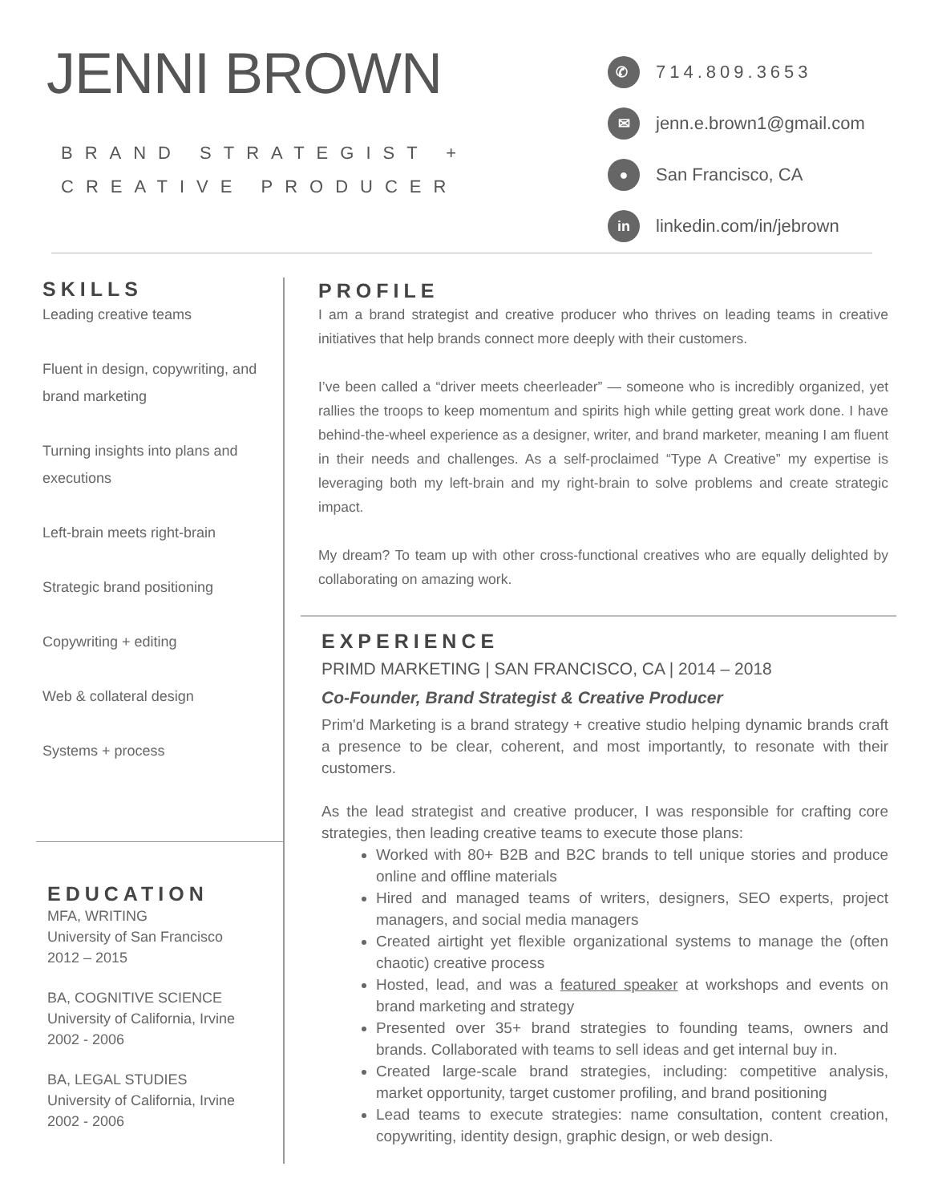JENNI BROWN
BRAND STRATEGIST +
CREATIVE PRODUCER
✆ 714.809.3653
✉ jenn.e.brown1@gmail.com
● San Francisco, CA
in linkedin.com/in/jebrown
SKILLS
Leading creative teams
Fluent in design, copywriting, and brand marketing
Turning insights into plans and executions
Left-brain meets right-brain
Strategic brand positioning
Copywriting + editing
Web & collateral design
Systems + process
EDUCATION
MFA, WRITING
University of San Francisco
2012 – 2015
BA, COGNITIVE SCIENCE
University of California, Irvine
2002 - 2006
BA, LEGAL STUDIES
University of California, Irvine
2002 - 2006
PROFILE
I am a brand strategist and creative producer who thrives on leading teams in creative initiatives that help brands connect more deeply with their customers.
I’ve been called a “driver meets cheerleader” — someone who is incredibly organized, yet rallies the troops to keep momentum and spirits high while getting great work done. I have behind-the-wheel experience as a designer, writer, and brand marketer, meaning I am fluent in their needs and challenges. As a self-proclaimed “Type A Creative” my expertise is leveraging both my left-brain and my right-brain to solve problems and create strategic impact.
My dream? To team up with other cross-functional creatives who are equally delighted by collaborating on amazing work.
EXPERIENCE
PRIMD MARKETING | SAN FRANCISCO, CA | 2014 – 2018
Co-Founder, Brand Strategist & Creative Producer
Prim'd Marketing is a brand strategy + creative studio helping dynamic brands craft a presence to be clear, coherent, and most importantly, to resonate with their customers.
As the lead strategist and creative producer, I was responsible for crafting core strategies, then leading creative teams to execute those plans:
Worked with 80+ B2B and B2C brands to tell unique stories and produce online and offline materials
Hired and managed teams of writers, designers, SEO experts, project managers, and social media managers
Created airtight yet flexible organizational systems to manage the (often chaotic) creative process
Hosted, lead, and was a featured speaker at workshops and events on brand marketing and strategy
Presented over 35+ brand strategies to founding teams, owners and brands. Collaborated with teams to sell ideas and get internal buy in.
Created large-scale brand strategies, including: competitive analysis, market opportunity, target customer profiling, and brand positioning
Lead teams to execute strategies: name consultation, content creation, copywriting, identity design, graphic design, or web design.